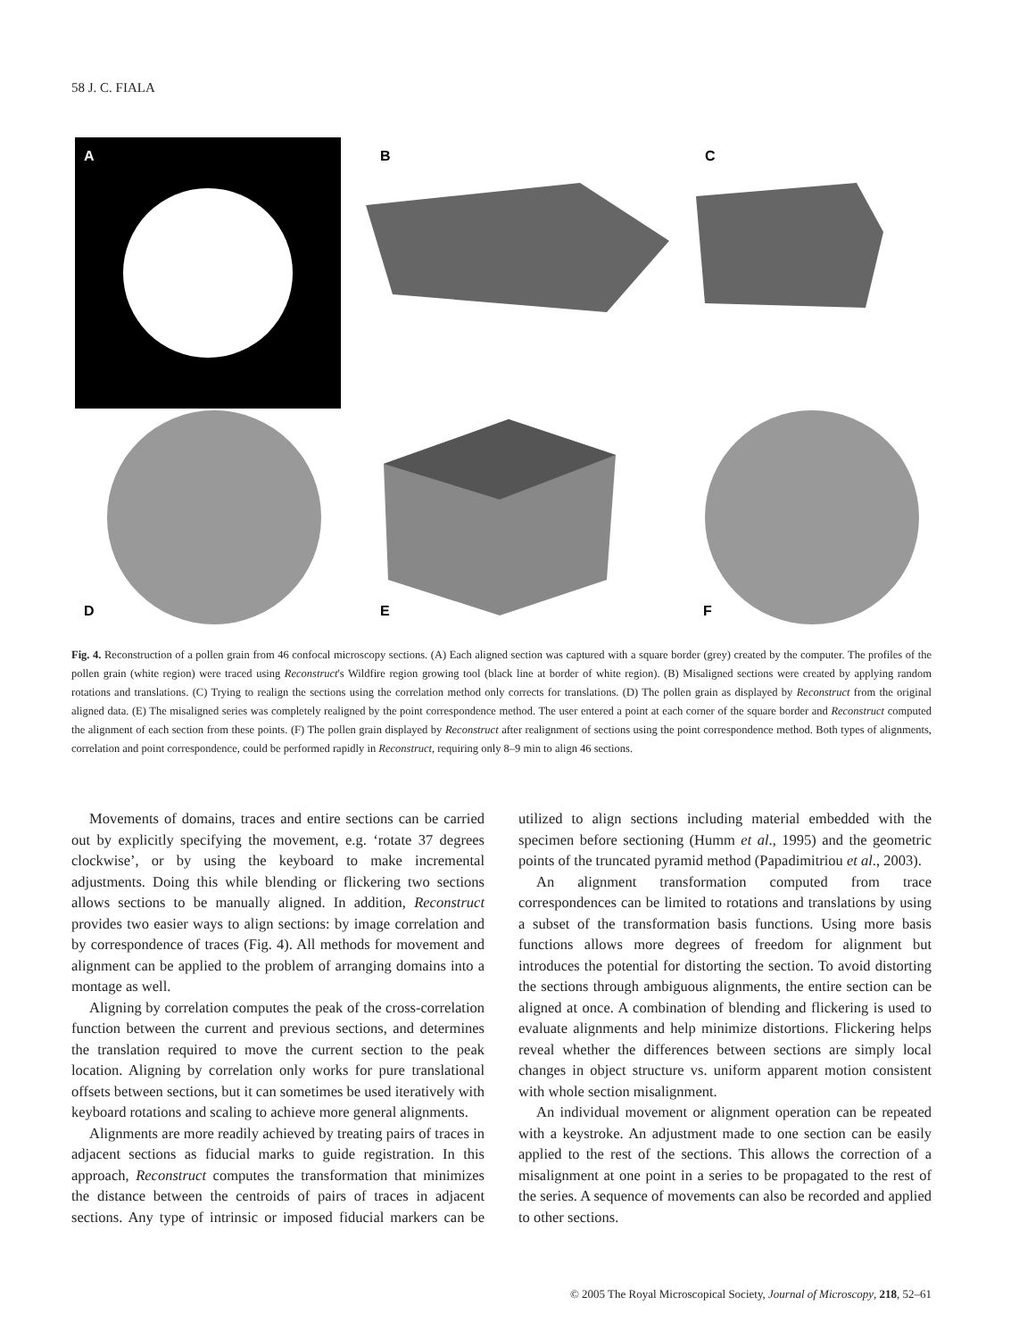58 J. C. FIALA
A
B
C
D
E
F
Fig. 4. Reconstruction of a pollen grain from 46 confocal microscopy sections. (A) Each aligned section was captured with a square border (grey) created by the computer. The profiles of the pollen grain (white region) were traced using Reconstruct's Wildfire region growing tool (black line at border of white region). (B) Misaligned sections were created by applying random rotations and translations. (C) Trying to realign the sections using the correlation method only corrects for translations. (D) The pollen grain as displayed by Reconstruct from the original aligned data. (E) The misaligned series was completely realigned by the point correspondence method. The user entered a point at each corner of the square border and Reconstruct computed the alignment of each section from these points. (F) The pollen grain displayed by Reconstruct after realignment of sections using the point correspondence method. Both types of alignments, correlation and point correspondence, could be performed rapidly in Reconstruct, requiring only 8–9 min to align 46 sections.
Movements of domains, traces and entire sections can be carried out by explicitly specifying the movement, e.g. ‘rotate 37 degrees clockwise’, or by using the keyboard to make incremental adjustments. Doing this while blending or flickering two sections allows sections to be manually aligned. In addition, Reconstruct provides two easier ways to align sections: by image correlation and by correspondence of traces (Fig. 4). All methods for movement and alignment can be applied to the problem of arranging domains into a montage as well.
Aligning by correlation computes the peak of the cross-correlation function between the current and previous sections, and determines the translation required to move the current section to the peak location. Aligning by correlation only works for pure translational offsets between sections, but it can sometimes be used iteratively with keyboard rotations and scaling to achieve more general alignments.
Alignments are more readily achieved by treating pairs of traces in adjacent sections as fiducial marks to guide registration. In this approach, Reconstruct computes the transformation that minimizes the distance between the centroids of pairs of traces in adjacent sections. Any type of intrinsic or imposed fiducial markers can be utilized to align sections including material embedded with the specimen before sectioning (Humm et al., 1995) and the geometric points of the truncated pyramid method (Papadimitriou et al., 2003).
An alignment transformation computed from trace correspondences can be limited to rotations and translations by using a subset of the transformation basis functions. Using more basis functions allows more degrees of freedom for alignment but introduces the potential for distorting the section. To avoid distorting the sections through ambiguous alignments, the entire section can be aligned at once. A combination of blending and flickering is used to evaluate alignments and help minimize distortions. Flickering helps reveal whether the differences between sections are simply local changes in object structure vs. uniform apparent motion consistent with whole section misalignment.
An individual movement or alignment operation can be repeated with a keystroke. An adjustment made to one section can be easily applied to the rest of the sections. This allows the correction of a misalignment at one point in a series to be propagated to the rest of the series. A sequence of movements can also be recorded and applied to other sections.
© 2005 The Royal Microscopical Society, Journal of Microscopy, 218, 52–61